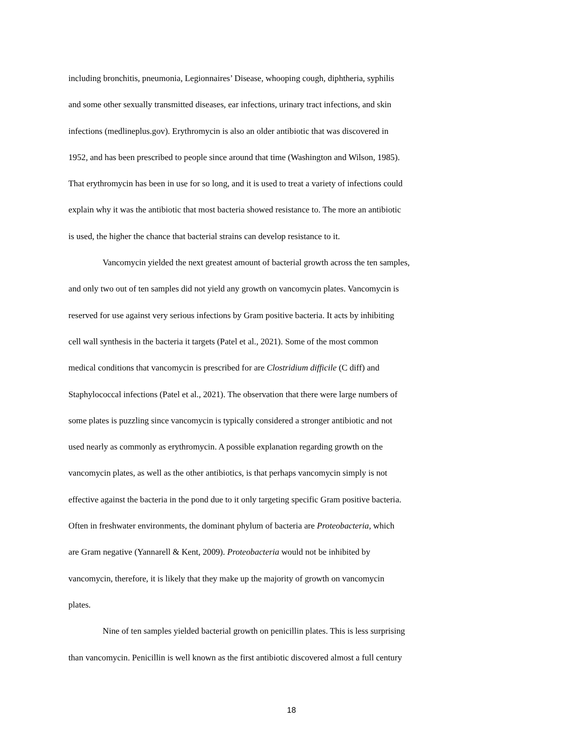including bronchitis, pneumonia, Legionnaires’ Disease, whooping cough, diphtheria, syphilis
and some other sexually transmitted diseases, ear infections, urinary tract infections, and skin
infections (medlineplus.gov). Erythromycin is also an older antibiotic that was discovered in
1952, and has been prescribed to people since around that time (Washington and Wilson, 1985).
That erythromycin has been in use for so long, and it is used to treat a variety of infections could
explain why it was the antibiotic that most bacteria showed resistance to. The more an antibiotic
is used, the higher the chance that bacterial strains can develop resistance to it.
Vancomycin yielded the next greatest amount of bacterial growth across the ten samples,
and only two out of ten samples did not yield any growth on vancomycin plates. Vancomycin is
reserved for use against very serious infections by Gram positive bacteria. It acts by inhibiting
cell wall synthesis in the bacteria it targets (Patel et al., 2021). Some of the most common
medical conditions that vancomycin is prescribed for are Clostridium difficile (C diff) and
Staphylococcal infections (Patel et al., 2021). The observation that there were large numbers of
some plates is puzzling since vancomycin is typically considered a stronger antibiotic and not
used nearly as commonly as erythromycin. A possible explanation regarding growth on the
vancomycin plates, as well as the other antibiotics, is that perhaps vancomycin simply is not
effective against the bacteria in the pond due to it only targeting specific Gram positive bacteria.
Often in freshwater environments, the dominant phylum of bacteria are Proteobacteria, which
are Gram negative (Yannarell & Kent, 2009). Proteobacteria would not be inhibited by
vancomycin, therefore, it is likely that they make up the majority of growth on vancomycin
plates.
Nine of ten samples yielded bacterial growth on penicillin plates. This is less surprising
than vancomycin. Penicillin is well known as the first antibiotic discovered almost a full century
18